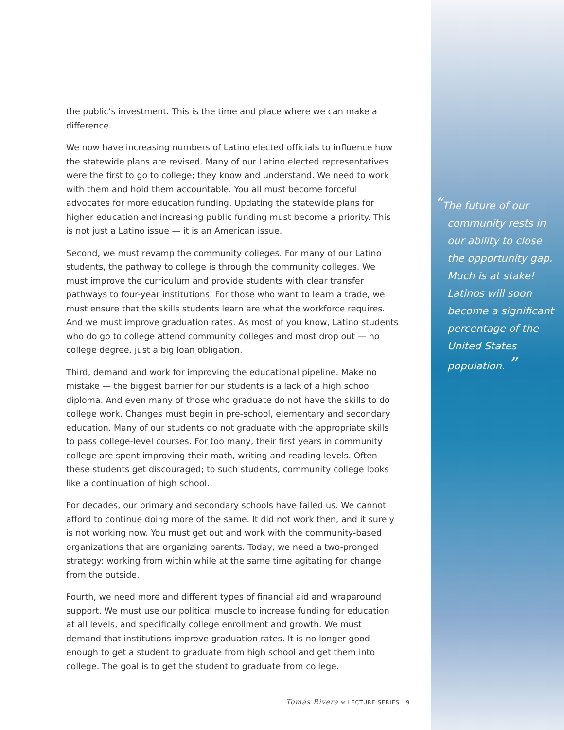the public’s investment. This is the time and place where we can make a difference.
We now have increasing numbers of Latino elected officials to influence how the statewide plans are revised. Many of our Latino elected representatives were the first to go to college; they know and understand. We need to work with them and hold them accountable. You all must become forceful advocates for more education funding. Updating the statewide plans for higher education and increasing public funding must become a priority. This is not just a Latino issue — it is an American issue.
Second, we must revamp the community colleges. For many of our Latino students, the pathway to college is through the community colleges. We must improve the curriculum and provide students with clear transfer pathways to four-year institutions. For those who want to learn a trade, we must ensure that the skills students learn are what the workforce requires. And we must improve graduation rates. As most of you know, Latino students who do go to college attend community colleges and most drop out — no college degree, just a big loan obligation.
Third, demand and work for improving the educational pipeline. Make no mistake — the biggest barrier for our students is a lack of a high school diploma. And even many of those who graduate do not have the skills to do college work. Changes must begin in pre-school, elementary and secondary education. Many of our students do not graduate with the appropriate skills to pass college-level courses. For too many, their first years in community college are spent improving their math, writing and reading levels. Often these students get discouraged; to such students, community college looks like a continuation of high school.
For decades, our primary and secondary schools have failed us. We cannot afford to continue doing more of the same. It did not work then, and it surely is not working now. You must get out and work with the community-based organizations that are organizing parents. Today, we need a two-pronged strategy: working from within while at the same time agitating for change from the outside.
Fourth, we need more and different types of financial aid and wraparound support. We must use our political muscle to increase funding for education at all levels, and specifically college enrollment and growth. We must demand that institutions improve graduation rates. It is no longer good enough to get a student to graduate from high school and get them into college. The goal is to get the student to graduate from college.
“The future of our community rests in our ability to close the opportunity gap. Much is at stake! Latinos will soon become a significant percentage of the United States population. ”
Tomás Rivera ❄ LECTURE SERIES 9